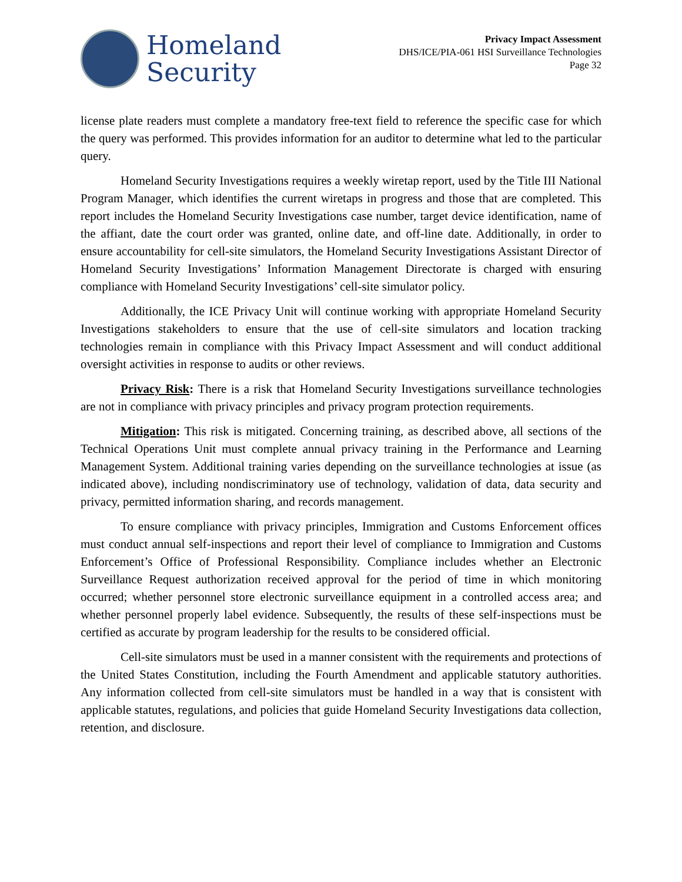Homeland
Security
Privacy Impact Assessment
DHS/ICE/PIA-061 HSI Surveillance Technologies
Page 32
license plate readers must complete a mandatory free-text field to reference the specific case for which the query was performed. This provides information for an auditor to determine what led to the particular query.
Homeland Security Investigations requires a weekly wiretap report, used by the Title III National Program Manager, which identifies the current wiretaps in progress and those that are completed. This report includes the Homeland Security Investigations case number, target device identification, name of the affiant, date the court order was granted, online date, and off-line date. Additionally, in order to ensure accountability for cell-site simulators, the Homeland Security Investigations Assistant Director of Homeland Security Investigations’ Information Management Directorate is charged with ensuring compliance with Homeland Security Investigations’ cell-site simulator policy.
Additionally, the ICE Privacy Unit will continue working with appropriate Homeland Security Investigations stakeholders to ensure that the use of cell-site simulators and location tracking technologies remain in compliance with this Privacy Impact Assessment and will conduct additional oversight activities in response to audits or other reviews.
Privacy Risk: There is a risk that Homeland Security Investigations surveillance technologies are not in compliance with privacy principles and privacy program protection requirements.
Mitigation: This risk is mitigated. Concerning training, as described above, all sections of the Technical Operations Unit must complete annual privacy training in the Performance and Learning Management System. Additional training varies depending on the surveillance technologies at issue (as indicated above), including nondiscriminatory use of technology, validation of data, data security and privacy, permitted information sharing, and records management.
To ensure compliance with privacy principles, Immigration and Customs Enforcement offices must conduct annual self-inspections and report their level of compliance to Immigration and Customs Enforcement’s Office of Professional Responsibility. Compliance includes whether an Electronic Surveillance Request authorization received approval for the period of time in which monitoring occurred; whether personnel store electronic surveillance equipment in a controlled access area; and whether personnel properly label evidence. Subsequently, the results of these self-inspections must be certified as accurate by program leadership for the results to be considered official.
Cell-site simulators must be used in a manner consistent with the requirements and protections of the United States Constitution, including the Fourth Amendment and applicable statutory authorities. Any information collected from cell-site simulators must be handled in a way that is consistent with applicable statutes, regulations, and policies that guide Homeland Security Investigations data collection, retention, and disclosure.